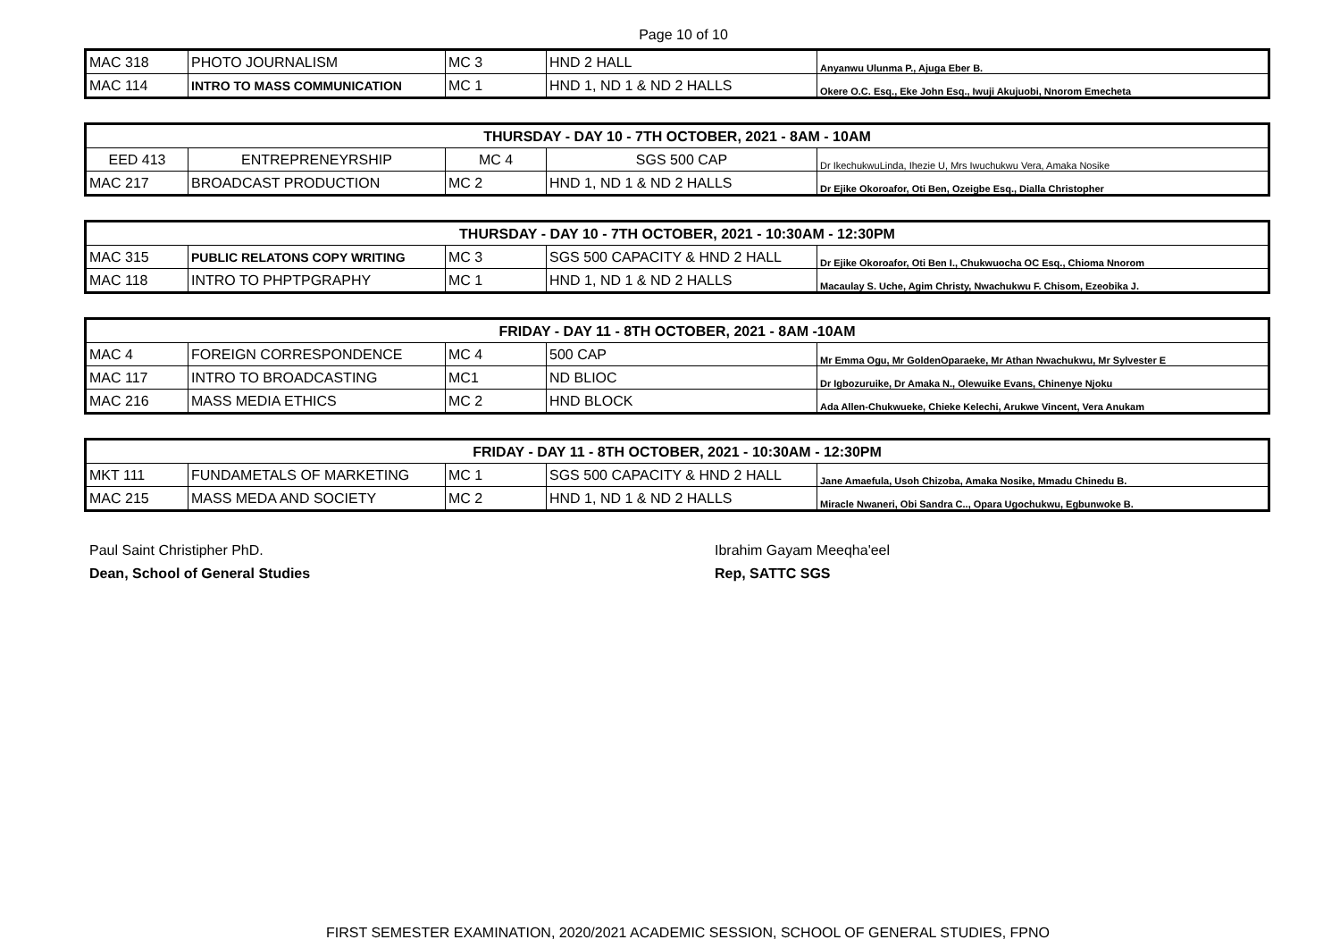Page 10 of 10
| MAC 318 | PHOTO JOURNALISM | MC 3 | HND 2 HALL | Anyanwu Ulunma P., Ajuga Eber B. |
| MAC 114 | INTRO TO MASS COMMUNICATION | MC 1 | HND 1, ND 1 & ND 2 HALLS | Okere O.C. Esq., Eke John Esq., Iwuji Akujuobi, Nnorom Emecheta |
| THURSDAY - DAY 10 - 7TH OCTOBER, 2021 - 8AM - 10AM | | | | |
| EED 413 | ENTREPRENEYRSHIP | MC 4 | SGS 500 CAP | Dr IkechukwuLinda, Ihezie U, Mrs Iwuchukwu Vera, Amaka Nosike |
| MAC 217 | BROADCAST PRODUCTION | MC 2 | HND 1, ND 1 & ND 2 HALLS | Dr Ejike Okoroafor, Oti Ben, Ozeigbe Esq., Dialla Christopher |
| THURSDAY - DAY 10 - 7TH OCTOBER, 2021 - 10:30AM - 12:30PM | | | | |
| MAC 315 | PUBLIC RELATONS COPY WRITING | MC 3 | SGS 500 CAPACITY & HND 2 HALL | Dr Ejike Okoroafor, Oti Ben I., Chukwuocha OC Esq., Chioma Nnorom |
| MAC 118 | INTRO TO PHPTPGRAPHY | MC 1 | HND 1, ND 1 & ND 2 HALLS | Macaulay S. Uche, Agim Christy, Nwachukwu F. Chisom, Ezeobika J. |
| FRIDAY - DAY 11 - 8TH OCTOBER, 2021 - 8AM -10AM | | | | |
| MAC 4 | FOREIGN CORRESPONDENCE | MC 4 | 500 CAP | Mr Emma Ogu, Mr GoldenOparaeke, Mr Athan Nwachukwu, Mr Sylvester E |
| MAC 117 | INTRO TO BROADCASTING | MC1 | ND BLIOC | Dr Igbozuruike, Dr Amaka N., Olewuike Evans, Chinenye Njoku |
| MAC 216 | MASS MEDIA ETHICS | MC 2 | HND BLOCK | Ada Allen-Chukwueke, Chieke Kelechi, Arukwe Vincent, Vera Anukam |
| FRIDAY - DAY 11 - 8TH OCTOBER, 2021 - 10:30AM - 12:30PM | | | | |
| MKT 111 | FUNDAMETALS OF MARKETING | MC 1 | SGS 500 CAPACITY & HND 2 HALL | Jane Amaefula, Usoh Chizoba, Amaka Nosike, Mmadu Chinedu B. |
| MAC 215 | MASS MEDA AND SOCIETY | MC 2 | HND 1, ND 1 & ND 2 HALLS | Miracle Nwaneri, Obi Sandra C.., Opara Ugochukwu, Egbunwoke B. |
Paul Saint Christipher PhD.
Dean, School of General Studies
Ibrahim Gayam Meeqha'eel
Rep, SATTC SGS
FIRST SEMESTER EXAMINATION, 2020/2021 ACADEMIC SESSION, SCHOOL OF GENERAL STUDIES, FPNO